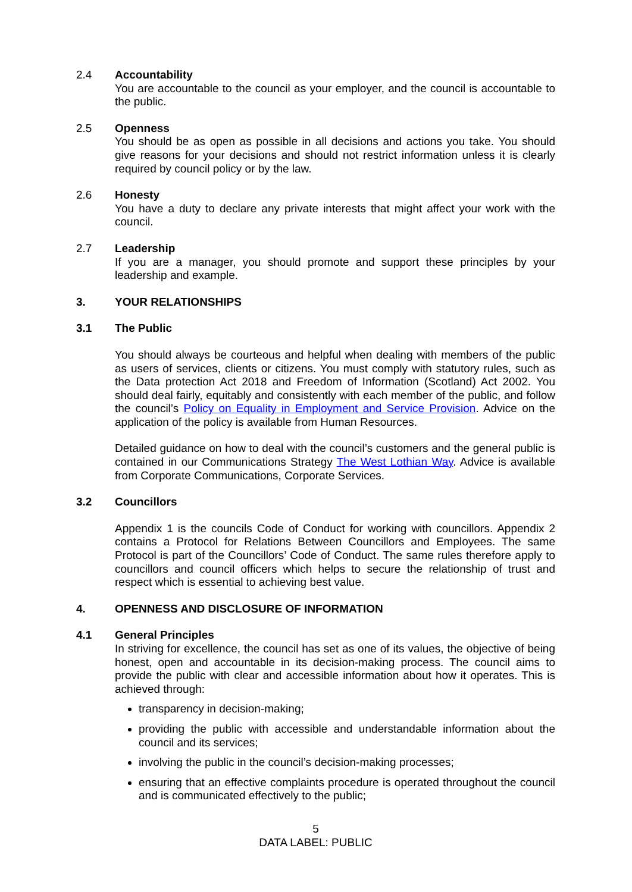2.4 Accountability
You are accountable to the council as your employer, and the council is accountable to the public.
2.5 Openness
You should be as open as possible in all decisions and actions you take. You should give reasons for your decisions and should not restrict information unless it is clearly required by council policy or by the law.
2.6 Honesty
You have a duty to declare any private interests that might affect your work with the council.
2.7 Leadership
If you are a manager, you should promote and support these principles by your leadership and example.
3. YOUR RELATIONSHIPS
3.1 The Public
You should always be courteous and helpful when dealing with members of the public as users of services, clients or citizens. You must comply with statutory rules, such as the Data protection Act 2018 and Freedom of Information (Scotland) Act 2002. You should deal fairly, equitably and consistently with each member of the public, and follow the council’s Policy on Equality in Employment and Service Provision. Advice on the application of the policy is available from Human Resources.
Detailed guidance on how to deal with the council’s customers and the general public is contained in our Communications Strategy The West Lothian Way. Advice is available from Corporate Communications, Corporate Services.
3.2 Councillors
Appendix 1 is the councils Code of Conduct for working with councillors. Appendix 2 contains a Protocol for Relations Between Councillors and Employees. The same Protocol is part of the Councillors’ Code of Conduct. The same rules therefore apply to councillors and council officers which helps to secure the relationship of trust and respect which is essential to achieving best value.
4. OPENNESS AND DISCLOSURE OF INFORMATION
4.1 General Principles
In striving for excellence, the council has set as one of its values, the objective of being honest, open and accountable in its decision-making process. The council aims to provide the public with clear and accessible information about how it operates. This is achieved through:
transparency in decision-making;
providing the public with accessible and understandable information about the council and its services;
involving the public in the council’s decision-making processes;
ensuring that an effective complaints procedure is operated throughout the council and is communicated effectively to the public;
5
DATA LABEL: PUBLIC